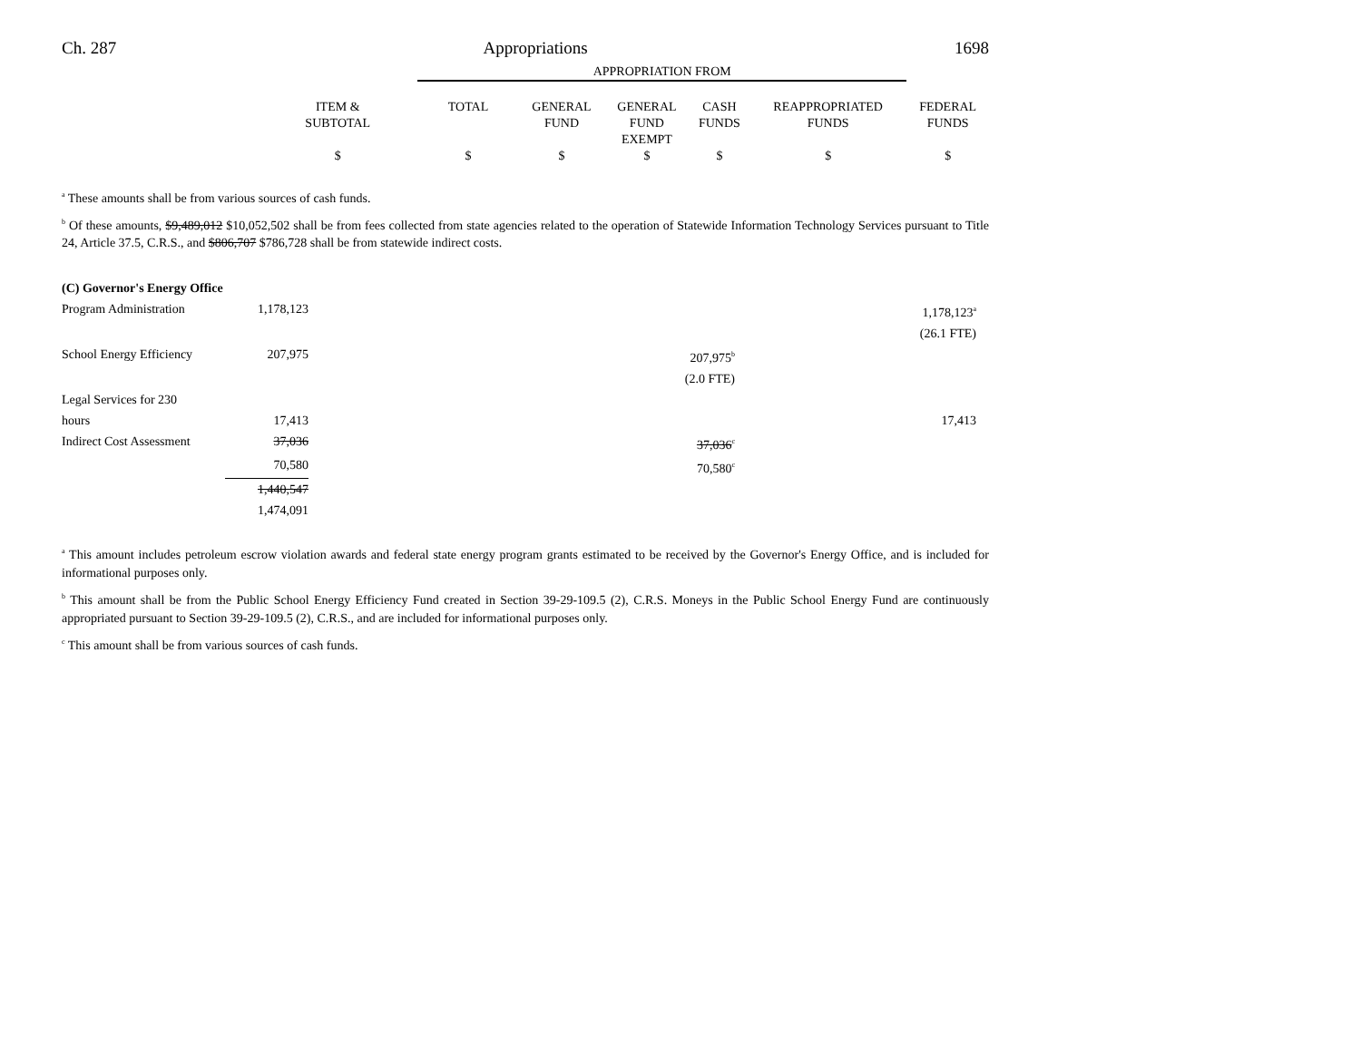Ch. 287 Appropriations 1698
| | | APPROPRIATION FROM | | | | | |
| --- | --- | --- | --- | --- | --- | --- | --- |
| | ITEM & SUBTOTAL | TOTAL | GENERAL FUND | GENERAL FUND EXEMPT | CASH FUNDS | REAPPROPRIATED FUNDS | FEDERAL FUNDS |
| | $ | $ | $ | $ | $ | $ | $ |
<sup>a</sup> These amounts shall be from various sources of cash funds.
<sup>b</sup> Of these amounts, $9,489,012 $10,052,502 shall be from fees collected from state agencies related to the operation of Statewide Information Technology Services pursuant to Title 24, Article 37.5, C.R.S., and $806,707 $786,728 shall be from statewide indirect costs.
| (C) Governor's Energy Office | | | |
| Program Administration | 1,178,123 | | 1,178,123<sup>a</sup> |
| | | | (26.1 FTE) |
| School Energy Efficiency | 207,975 | 207,975<sup>b</sup> | |
| | | (2.0 FTE) | |
| Legal Services for 230 hours | 17,413 | | 17,413 |
| Indirect Cost Assessment | 37,036 | 37,036<sup>c</sup> | |
| | 70,580 | 70,580<sup>c</sup> | |
| | 1,440,547 | | |
| | 1,474,091 | | |
<sup>a</sup> This amount includes petroleum escrow violation awards and federal state energy program grants estimated to be received by the Governor's Energy Office, and is included for informational purposes only.
<sup>b</sup> This amount shall be from the Public School Energy Efficiency Fund created in Section 39-29-109.5 (2), C.R.S. Moneys in the Public School Energy Fund are continuously appropriated pursuant to Section 39-29-109.5 (2), C.R.S., and are included for informational purposes only.
<sup>c</sup> This amount shall be from various sources of cash funds.